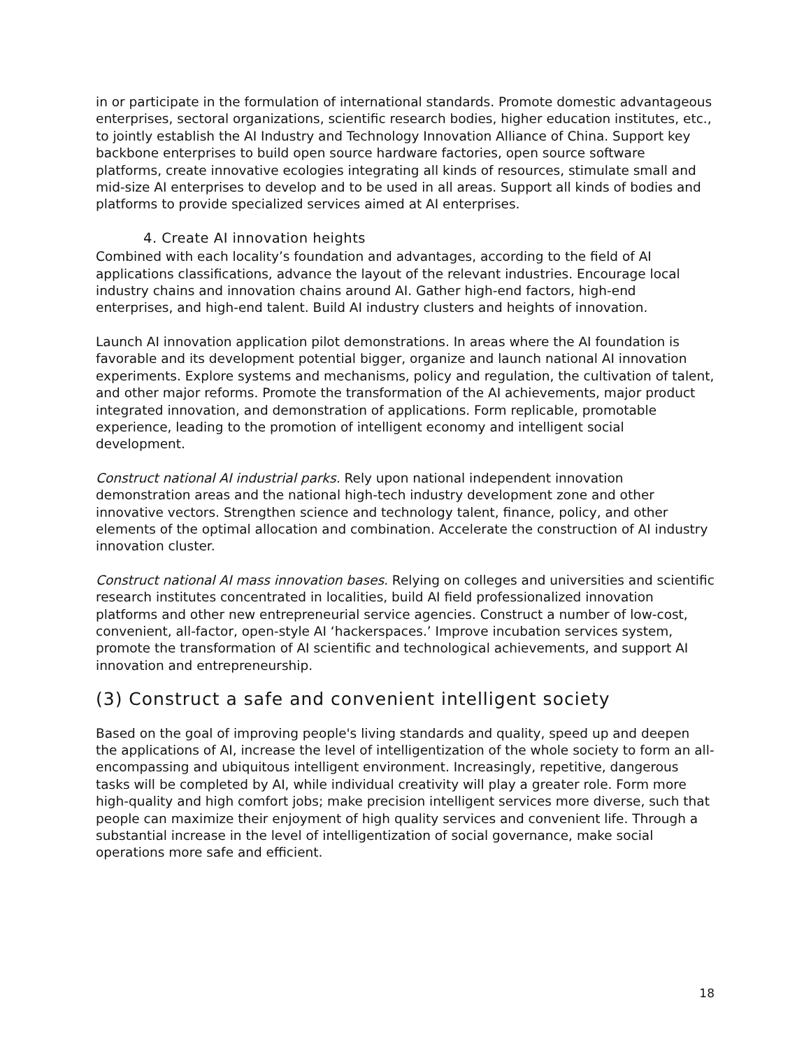in or participate in the formulation of international standards. Promote domestic advantageous enterprises, sectoral organizations, scientific research bodies, higher education institutes, etc., to jointly establish the AI Industry and Technology Innovation Alliance of China. Support key backbone enterprises to build open source hardware factories, open source software platforms, create innovative ecologies integrating all kinds of resources, stimulate small and mid-size AI enterprises to develop and to be used in all areas. Support all kinds of bodies and platforms to provide specialized services aimed at AI enterprises.
4. Create AI innovation heights
Combined with each locality’s foundation and advantages, according to the field of AI applications classifications, advance the layout of the relevant industries. Encourage local industry chains and innovation chains around AI. Gather high-end factors, high-end enterprises, and high-end talent. Build AI industry clusters and heights of innovation.
Launch AI innovation application pilot demonstrations. In areas where the AI foundation is favorable and its development potential bigger, organize and launch national AI innovation experiments. Explore systems and mechanisms, policy and regulation, the cultivation of talent, and other major reforms. Promote the transformation of the AI achievements, major product integrated innovation, and demonstration of applications. Form replicable, promotable experience, leading to the promotion of intelligent economy and intelligent social development.
Construct national AI industrial parks. Rely upon national independent innovation demonstration areas and the national high-tech industry development zone and other innovative vectors. Strengthen science and technology talent, finance, policy, and other elements of the optimal allocation and combination. Accelerate the construction of AI industry innovation cluster.
Construct national AI mass innovation bases. Relying on colleges and universities and scientific research institutes concentrated in localities, build AI field professionalized innovation platforms and other new entrepreneurial service agencies. Construct a number of low-cost, convenient, all-factor, open-style AI ‘hackerspaces.’ Improve incubation services system, promote the transformation of AI scientific and technological achievements, and support AI innovation and entrepreneurship.
(3) Construct a safe and convenient intelligent society
Based on the goal of improving people's living standards and quality, speed up and deepen the applications of AI, increase the level of intelligentization of the whole society to form an all-encompassing and ubiquitous intelligent environment. Increasingly, repetitive, dangerous tasks will be completed by AI, while individual creativity will play a greater role. Form more high-quality and high comfort jobs; make precision intelligent services more diverse, such that people can maximize their enjoyment of high quality services and convenient life. Through a substantial increase in the level of intelligentization of social governance, make social operations more safe and efficient.
18